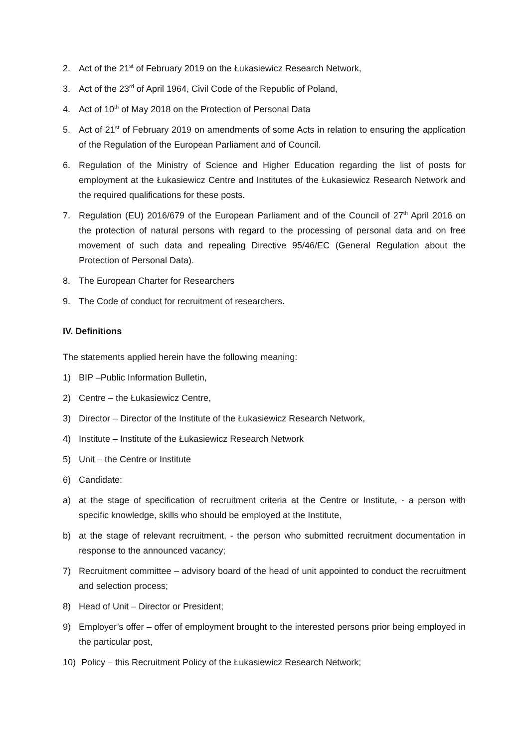2. Act of the 21<sup>st</sup> of February 2019 on the Łukasiewicz Research Network,
3. Act of the 23<sup>rd</sup> of April 1964, Civil Code of the Republic of Poland,
4. Act of 10<sup>th</sup> of May 2018 on the Protection of Personal Data
5. Act of 21<sup>st</sup> of February 2019 on amendments of some Acts in relation to ensuring the application of the Regulation of the European Parliament and of Council.
6. Regulation of the Ministry of Science and Higher Education regarding the list of posts for employment at the Łukasiewicz Centre and Institutes of the Łukasiewicz Research Network and the required qualifications for these posts.
7. Regulation (EU) 2016/679 of the European Parliament and of the Council of 27<sup>th</sup> April 2016 on the protection of natural persons with regard to the processing of personal data and on free movement of such data and repealing Directive 95/46/EC (General Regulation about the Protection of Personal Data).
8. The European Charter for Researchers
9. The Code of conduct for recruitment of researchers.
IV. Definitions
The statements applied herein have the following meaning:
1) BIP –Public Information Bulletin,
2) Centre – the Łukasiewicz Centre,
3) Director – Director of the Institute of the Łukasiewicz Research Network,
4) Institute – Institute of the Łukasiewicz Research Network
5) Unit – the Centre or Institute
6) Candidate:
a) at the stage of specification of recruitment criteria at the Centre or Institute, - a person with specific knowledge, skills who should be employed at the Institute,
b) at the stage of relevant recruitment, - the person who submitted recruitment documentation in response to the announced vacancy;
7) Recruitment committee – advisory board of the head of unit appointed to conduct the recruitment and selection process;
8) Head of Unit – Director or President;
9) Employer’s offer – offer of employment brought to the interested persons prior being employed in the particular post,
10) Policy – this Recruitment Policy of the Łukasiewicz Research Network;